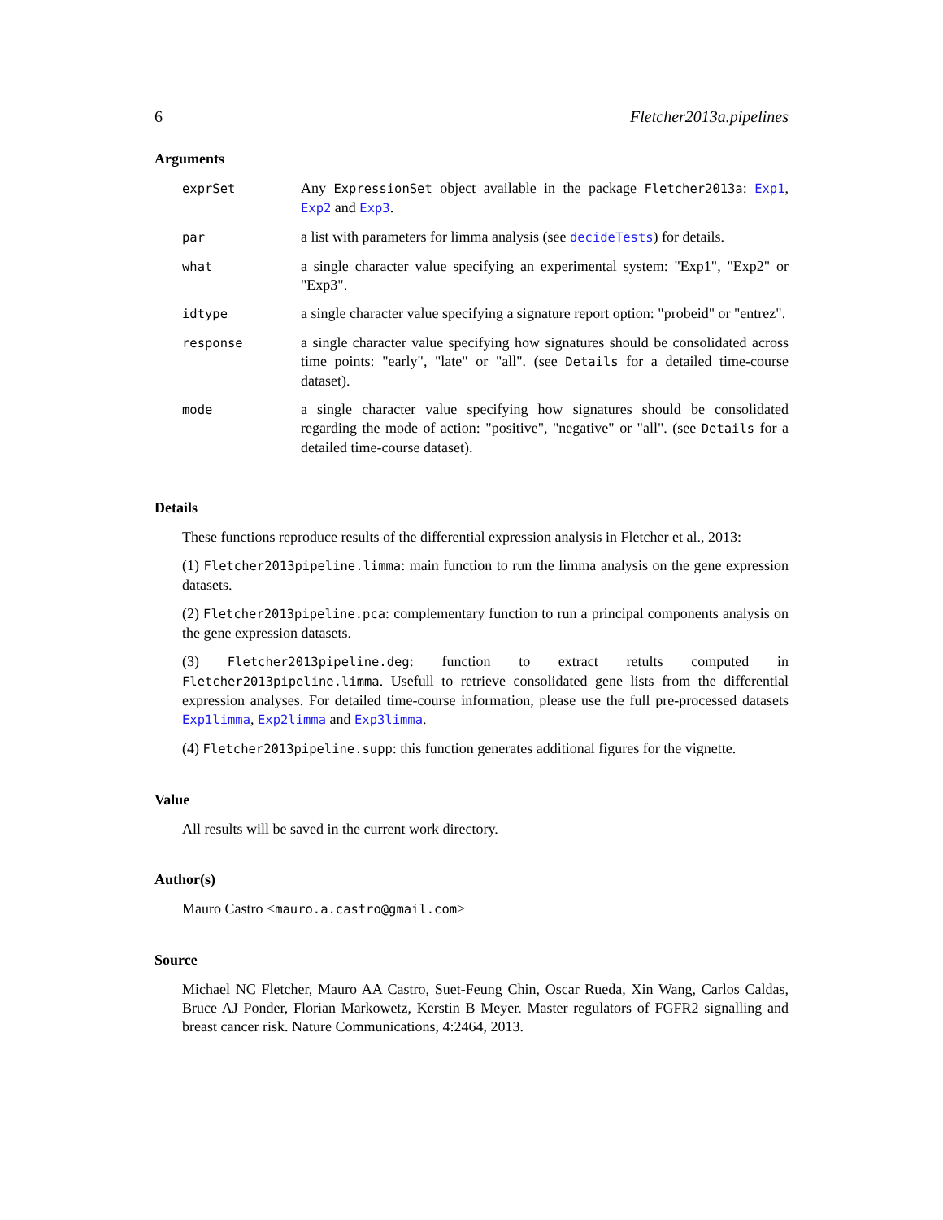6 Fletcher2013a.pipelines
Arguments
| exprSet | Any ExpressionSet object available in the package Fletcher2013a : Exp1 , Exp2 and Exp3 . |
| par | a list with parameters for limma analysis (see decideTests ) for details. |
| what | a single character value specifying an experimental system: "Exp1", "Exp2" or "Exp3". |
| idtype | a single character value specifying a signature report option: "probeid" or "entrez". |
| response | a single character value specifying how signatures should be consolidated across time points: "early", "late" or "all". (see Details for a detailed time-course dataset). |
| mode | a single character value specifying how signatures should be consolidated regarding the mode of action: "positive", "negative" or "all". (see Details for a detailed time-course dataset). |
Details
These functions reproduce results of the differential expression analysis in Fletcher et al., 2013:
(1) Fletcher2013pipeline.limma: main function to run the limma analysis on the gene expression datasets.
(2) Fletcher2013pipeline.pca: complementary function to run a principal components analysis on the gene expression datasets.
(3) Fletcher2013pipeline.deg: function to extract retults computed in Fletcher2013pipeline.limma. Usefull to retrieve consolidated gene lists from the differential expression analyses. For detailed time-course information, please use the full pre-processed datasets Exp1limma, Exp2limma and Exp3limma.
(4) Fletcher2013pipeline.supp: this function generates additional figures for the vignette.
Value
All results will be saved in the current work directory.
Author(s)
Mauro Castro <mauro.a.castro@gmail.com>
Source
Michael NC Fletcher, Mauro AA Castro, Suet-Feung Chin, Oscar Rueda, Xin Wang, Carlos Caldas, Bruce AJ Ponder, Florian Markowetz, Kerstin B Meyer. Master regulators of FGFR2 signalling and breast cancer risk. Nature Communications, 4:2464, 2013.